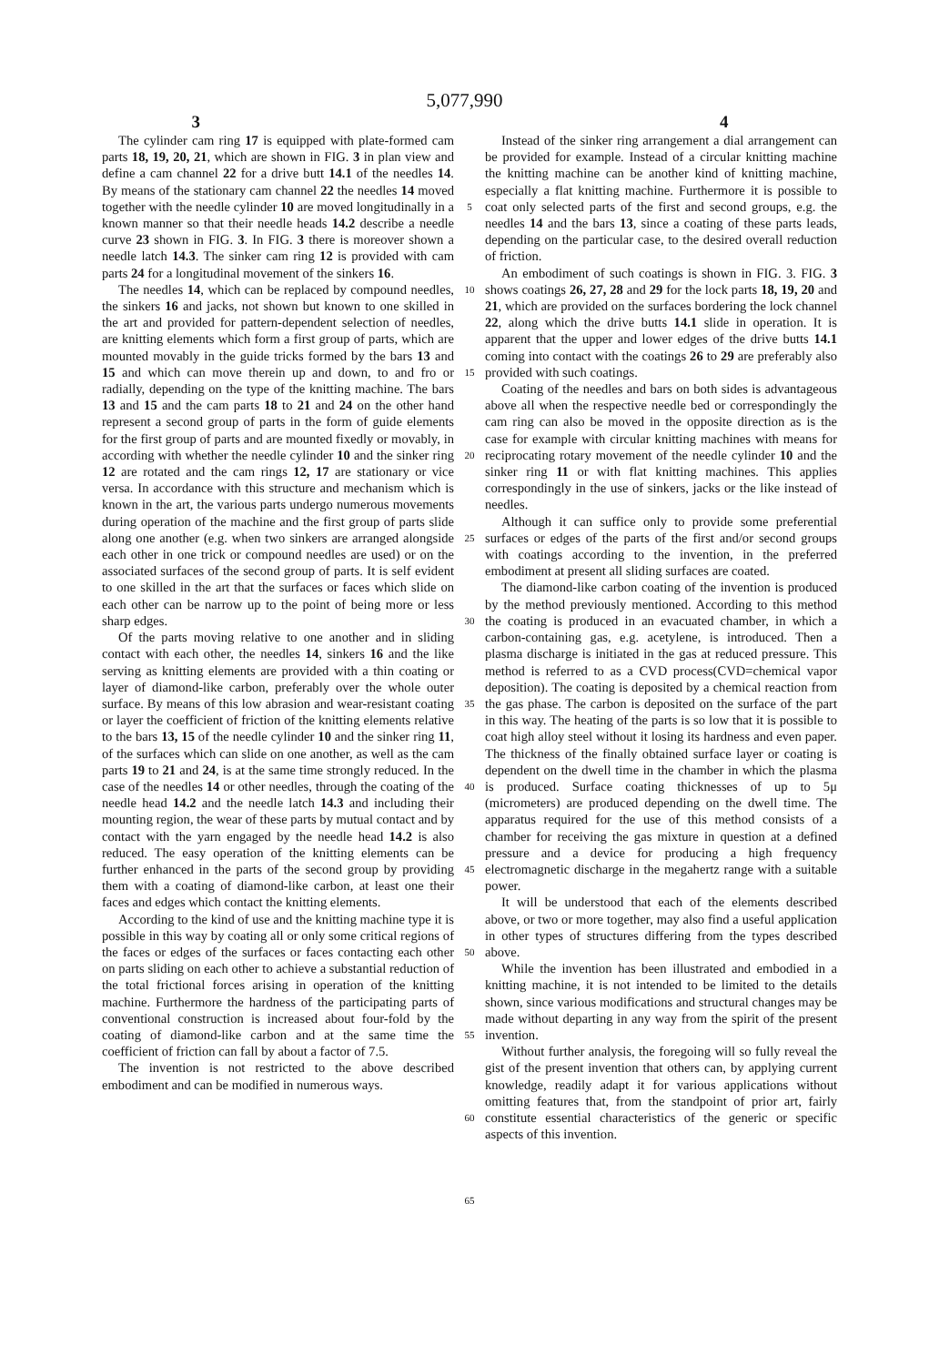5,077,990
3 4
The cylinder cam ring 17 is equipped with plate-formed cam parts 18, 19, 20, 21, which are shown in FIG. 3 in plan view and define a cam channel 22 for a drive butt 14.1 of the needles 14. By means of the stationary cam channel 22 the needles 14 moved together with the needle cylinder 10 are moved longitudinally in a known manner so that their needle heads 14.2 describe a needle curve 23 shown in FIG. 3. In FIG. 3 there is moreover shown a needle latch 14.3. The sinker cam ring 12 is provided with cam parts 24 for a longitudinal movement of the sinkers 16.
The needles 14, which can be replaced by compound needles, the sinkers 16 and jacks, not shown but known to one skilled in the art and provided for pattern-dependent selection of needles, are knitting elements which form a first group of parts, which are mounted movably in the guide tricks formed by the bars 13 and 15 and which can move therein up and down, to and fro or radially, depending on the type of the knitting machine. The bars 13 and 15 and the cam parts 18 to 21 and 24 on the other hand represent a second group of parts in the form of guide elements for the first group of parts and are mounted fixedly or movably, in according with whether the needle cylinder 10 and the sinker ring 12 are rotated and the cam rings 12, 17 are stationary or vice versa. In accordance with this structure and mechanism which is known in the art, the various parts undergo numerous movements during operation of the machine and the first group of parts slide along one another (e.g. when two sinkers are arranged alongside each other in one trick or compound needles are used) or on the associated surfaces of the second group of parts. It is self evident to one skilled in the art that the surfaces or faces which slide on each other can be narrow up to the point of being more or less sharp edges.
Of the parts moving relative to one another and in sliding contact with each other, the needles 14, sinkers 16 and the like serving as knitting elements are provided with a thin coating or layer of diamond-like carbon, preferably over the whole outer surface. By means of this low abrasion and wear-resistant coating or layer the coefficient of friction of the knitting elements relative to the bars 13, 15 of the needle cylinder 10 and the sinker ring 11, of the surfaces which can slide on one another, as well as the cam parts 19 to 21 and 24, is at the same time strongly reduced. In the case of the needles 14 or other needles, through the coating of the needle head 14.2 and the needle latch 14.3 and including their mounting region, the wear of these parts by mutual contact and by contact with the yarn engaged by the needle head 14.2 is also reduced. The easy operation of the knitting elements can be further enhanced in the parts of the second group by providing them with a coating of diamond-like carbon, at least one their faces and edges which contact the knitting elements.
According to the kind of use and the knitting machine type it is possible in this way by coating all or only some critical regions of the faces or edges of the surfaces or faces contacting each other on parts sliding on each other to achieve a substantial reduction of the total frictional forces arising in operation of the knitting machine. Furthermore the hardness of the participating parts of conventional construction is increased about four-fold by the coating of diamond-like carbon and at the same time the coefficient of friction can fall by about a factor of 7.5.
The invention is not restricted to the above described embodiment and can be modified in numerous ways.
5
10
15
20
25
30
35
40
45
50
55
60
65
Instead of the sinker ring arrangement a dial arrangement can be provided for example. Instead of a circular knitting machine the knitting machine can be another kind of knitting machine, especially a flat knitting machine. Furthermore it is possible to coat only selected parts of the first and second groups, e.g. the needles 14 and the bars 13, since a coating of these parts leads, depending on the particular case, to the desired overall reduction of friction.
An embodiment of such coatings is shown in FIG. 3. FIG. 3 shows coatings 26, 27, 28 and 29 for the lock parts 18, 19, 20 and 21, which are provided on the surfaces bordering the lock channel 22, along which the drive butts 14.1 slide in operation. It is apparent that the upper and lower edges of the drive butts 14.1 coming into contact with the coatings 26 to 29 are preferably also provided with such coatings.
Coating of the needles and bars on both sides is advantageous above all when the respective needle bed or correspondingly the cam ring can also be moved in the opposite direction as is the case for example with circular knitting machines with means for reciprocating rotary movement of the needle cylinder 10 and the sinker ring 11 or with flat knitting machines. This applies correspondingly in the use of sinkers, jacks or the like instead of needles.
Although it can suffice only to provide some preferential surfaces or edges of the parts of the first and/or second groups with coatings according to the invention, in the preferred embodiment at present all sliding surfaces are coated.
The diamond-like carbon coating of the invention is produced by the method previously mentioned. According to this method the coating is produced in an evacuated chamber, in which a carbon-containing gas, e.g. acetylene, is introduced. Then a plasma discharge is initiated in the gas at reduced pressure. This method is referred to as a CVD process(CVD=chemical vapor deposition). The coating is deposited by a chemical reaction from the gas phase. The carbon is deposited on the surface of the part in this way. The heating of the parts is so low that it is possible to coat high alloy steel without it losing its hardness and even paper. The thickness of the finally obtained surface layer or coating is dependent on the dwell time in the chamber in which the plasma is produced. Surface coating thicknesses of up to 5μ (micrometers) are produced depending on the dwell time. The apparatus required for the use of this method consists of a chamber for receiving the gas mixture in question at a defined pressure and a device for producing a high frequency electromagnetic discharge in the megahertz range with a suitable power.
It will be understood that each of the elements described above, or two or more together, may also find a useful application in other types of structures differing from the types described above.
While the invention has been illustrated and embodied in a knitting machine, it is not intended to be limited to the details shown, since various modifications and structural changes may be made without departing in any way from the spirit of the present invention.
Without further analysis, the foregoing will so fully reveal the gist of the present invention that others can, by applying current knowledge, readily adapt it for various applications without omitting features that, from the standpoint of prior art, fairly constitute essential characteristics of the generic or specific aspects of this invention.